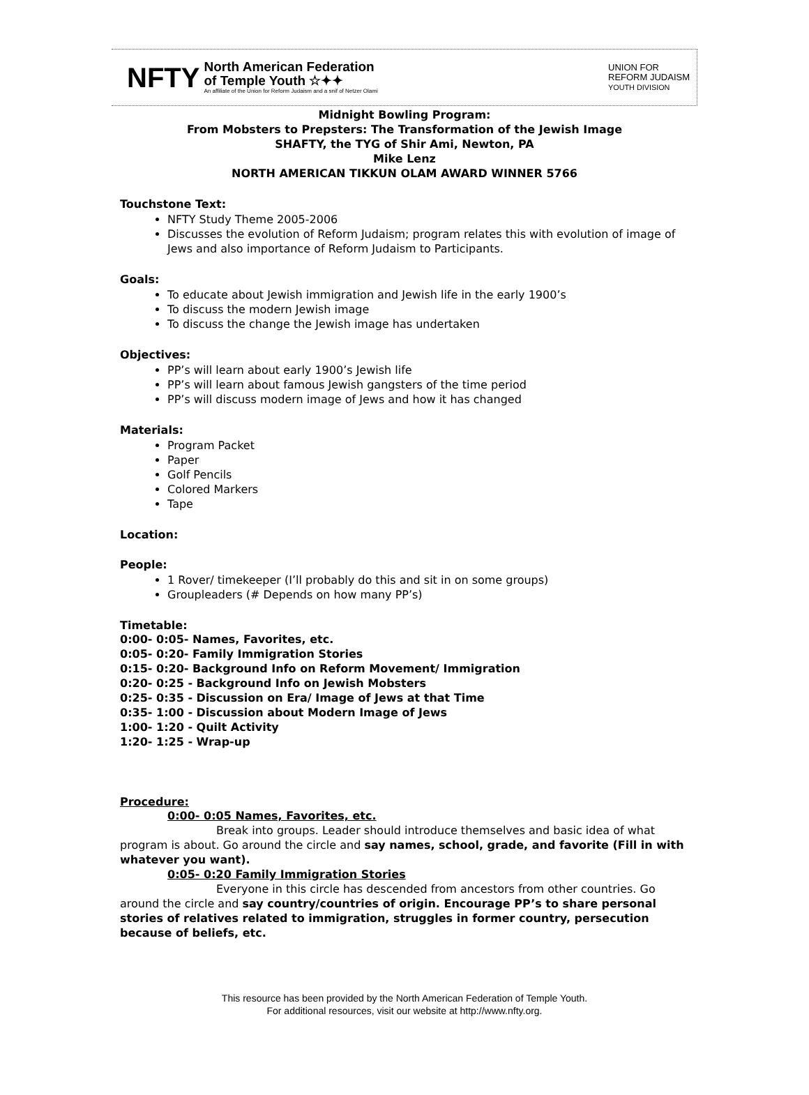NFTY
North American Federation
of Temple Youth ☆✦✦
An affiliate of the Union for Reform Judaism and a snif of Netzer Olami
UNION FOR
REFORM JUDAISM
YOUTH DIVISION
Midnight Bowling Program:
From Mobsters to Prepsters: The Transformation of the Jewish Image
SHAFTY, the TYG of Shir Ami, Newton, PA
Mike Lenz
NORTH AMERICAN TIKKUN OLAM AWARD WINNER 5766
Touchstone Text:
NFTY Study Theme 2005-2006
Discusses the evolution of Reform Judaism; program relates this with evolution of image of Jews and also importance of Reform Judaism to Participants.
Goals:
To educate about Jewish immigration and Jewish life in the early 1900’s
To discuss the modern Jewish image
To discuss the change the Jewish image has undertaken
Objectives:
PP’s will learn about early 1900’s Jewish life
PP’s will learn about famous Jewish gangsters of the time period
PP’s will discuss modern image of Jews and how it has changed
Materials:
Program Packet
Paper
Golf Pencils
Colored Markers
Tape
Location:
People:
1 Rover/ timekeeper (I’ll probably do this and sit in on some groups)
Groupleaders (# Depends on how many PP’s)
Timetable:
0:00- 0:05- Names, Favorites, etc.
0:05- 0:20- Family Immigration Stories
0:15- 0:20- Background Info on Reform Movement/ Immigration
0:20- 0:25 - Background Info on Jewish Mobsters
0:25- 0:35 - Discussion on Era/ Image of Jews at that Time
0:35- 1:00 - Discussion about Modern Image of Jews
1:00- 1:20 - Quilt Activity
1:20- 1:25 - Wrap-up
Procedure:
0:00- 0:05 Names, Favorites, etc.
Break into groups. Leader should introduce themselves and basic idea of what program is about. Go around the circle and say names, school, grade, and favorite (Fill in with whatever you want).
0:05- 0:20 Family Immigration Stories
Everyone in this circle has descended from ancestors from other countries. Go around the circle and say country/countries of origin. Encourage PP’s to share personal stories of relatives related to immigration, struggles in former country, persecution because of beliefs, etc.
This resource has been provided by the North American Federation of Temple Youth.
For additional resources, visit our website at http://www.nfty.org.